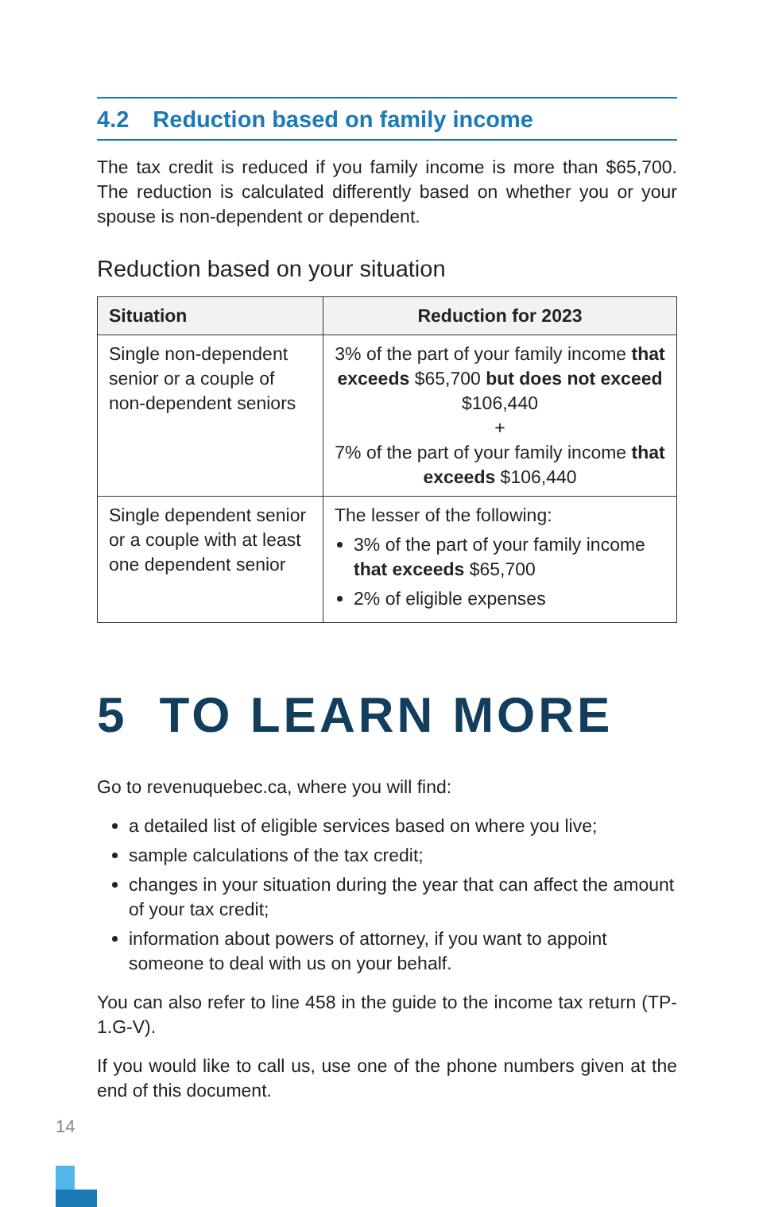4.2 Reduction based on family income
The tax credit is reduced if you family income is more than $65,700. The reduction is calculated differently based on whether you or your spouse is non-dependent or dependent.
Reduction based on your situation
| Situation | Reduction for 2023 |
| --- | --- |
| Single non-dependent senior or a couple of non-dependent seniors | 3% of the part of your family income that exceeds $65,700 but does not exceed $106,440 + 7% of the part of your family income that exceeds $106,440 |
| Single dependent senior or a couple with at least one dependent senior | The lesser of the following: 3% of the part of your family income that exceeds $65,700 2% of eligible expenses |
5 TO LEARN MORE
Go to revenuquebec.ca, where you will find:
a detailed list of eligible services based on where you live;
sample calculations of the tax credit;
changes in your situation during the year that can affect the amount of your tax credit;
information about powers of attorney, if you want to appoint someone to deal with us on your behalf.
You can also refer to line 458 in the guide to the income tax return (TP-1.G-V).
If you would like to call us, use one of the phone numbers given at the end of this document.
14